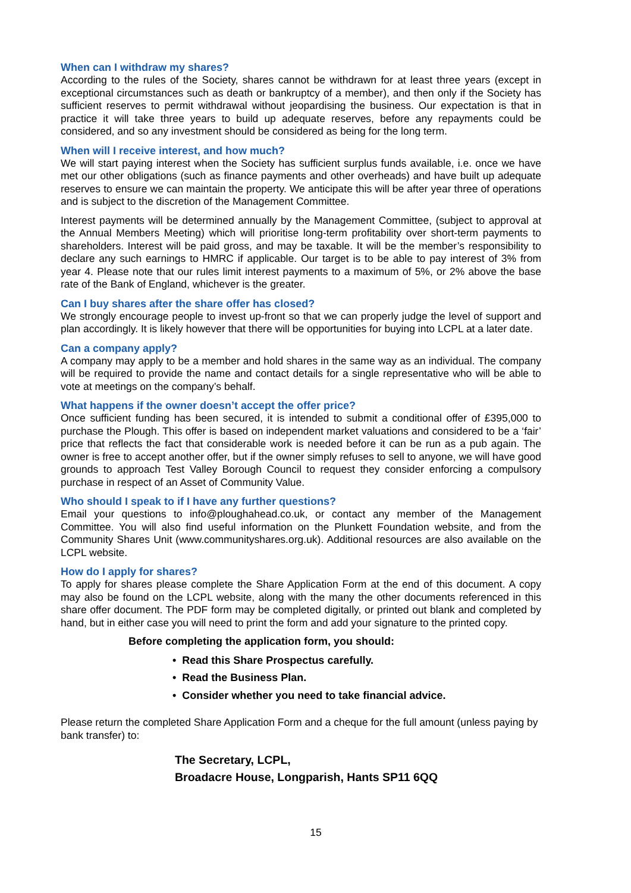When can I withdraw my shares?
According to the rules of the Society, shares cannot be withdrawn for at least three years (except in exceptional circumstances such as death or bankruptcy of a member), and then only if the Society has sufficient reserves to permit withdrawal without jeopardising the business. Our expectation is that in practice it will take three years to build up adequate reserves, before any repayments could be considered, and so any investment should be considered as being for the long term.
When will I receive interest, and how much?
We will start paying interest when the Society has sufficient surplus funds available, i.e. once we have met our other obligations (such as finance payments and other overheads) and have built up adequate reserves to ensure we can maintain the property. We anticipate this will be after year three of operations and is subject to the discretion of the Management Committee.
Interest payments will be determined annually by the Management Committee, (subject to approval at the Annual Members Meeting) which will prioritise long-term profitability over short-term payments to shareholders. Interest will be paid gross, and may be taxable. It will be the member’s responsibility to declare any such earnings to HMRC if applicable. Our target is to be able to pay interest of 3% from year 4. Please note that our rules limit interest payments to a maximum of 5%, or 2% above the base rate of the Bank of England, whichever is the greater.
Can I buy shares after the share offer has closed?
We strongly encourage people to invest up-front so that we can properly judge the level of support and plan accordingly. It is likely however that there will be opportunities for buying into LCPL at a later date.
Can a company apply?
A company may apply to be a member and hold shares in the same way as an individual. The company will be required to provide the name and contact details for a single representative who will be able to vote at meetings on the company’s behalf.
What happens if the owner doesn’t accept the offer price?
Once sufficient funding has been secured, it is intended to submit a conditional offer of £395,000 to purchase the Plough. This offer is based on independent market valuations and considered to be a ‘fair’ price that reflects the fact that considerable work is needed before it can be run as a pub again. The owner is free to accept another offer, but if the owner simply refuses to sell to anyone, we will have good grounds to approach Test Valley Borough Council to request they consider enforcing a compulsory purchase in respect of an Asset of Community Value.
Who should I speak to if I have any further questions?
Email your questions to info@ploughahead.co.uk, or contact any member of the Management Committee. You will also find useful information on the Plunkett Foundation website, and from the Community Shares Unit (www.communityshares.org.uk). Additional resources are also available on the LCPL website.
How do I apply for shares?
To apply for shares please complete the Share Application Form at the end of this document. A copy may also be found on the LCPL website, along with the many the other documents referenced in this share offer document. The PDF form may be completed digitally, or printed out blank and completed by hand, but in either case you will need to print the form and add your signature to the printed copy.
Before completing the application form, you should:
• Read this Share Prospectus carefully.
• Read the Business Plan.
• Consider whether you need to take financial advice.
Please return the completed Share Application Form and a cheque for the full amount (unless paying by bank transfer) to:
The Secretary, LCPL,
Broadacre House, Longparish, Hants SP11 6QQ
15